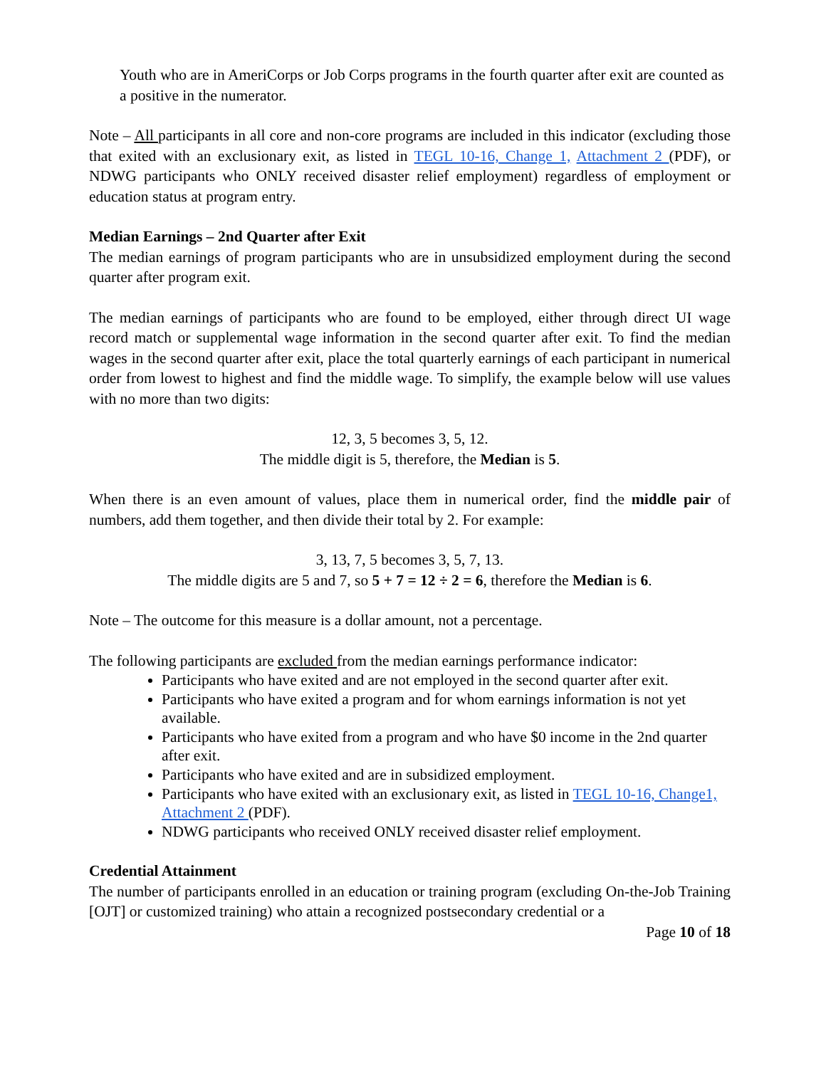Youth who are in AmeriCorps or Job Corps programs in the fourth quarter after exit are counted as a positive in the numerator.
Note – All participants in all core and non-core programs are included in this indicator (excluding those that exited with an exclusionary exit, as listed in TEGL 10-16, Change 1, Attachment 2 (PDF), or NDWG participants who ONLY received disaster relief employment) regardless of employment or education status at program entry.
Median Earnings – 2nd Quarter after Exit
The median earnings of program participants who are in unsubsidized employment during the second quarter after program exit.
The median earnings of participants who are found to be employed, either through direct UI wage record match or supplemental wage information in the second quarter after exit. To find the median wages in the second quarter after exit, place the total quarterly earnings of each participant in numerical order from lowest to highest and find the middle wage. To simplify, the example below will use values with no more than two digits:
12, 3, 5 becomes 3, 5, 12.
The middle digit is 5, therefore, the Median is 5.
When there is an even amount of values, place them in numerical order, find the middle pair of numbers, add them together, and then divide their total by 2. For example:
3, 13, 7, 5 becomes 3, 5, 7, 13.
The middle digits are 5 and 7, so 5 + 7 = 12 ÷ 2 = 6, therefore the Median is 6.
Note – The outcome for this measure is a dollar amount, not a percentage.
The following participants are excluded from the median earnings performance indicator:
Participants who have exited and are not employed in the second quarter after exit.
Participants who have exited a program and for whom earnings information is not yet available.
Participants who have exited from a program and who have $0 income in the 2nd quarter after exit.
Participants who have exited and are in subsidized employment.
Participants who have exited with an exclusionary exit, as listed in TEGL 10-16, Change1, Attachment 2 (PDF).
NDWG participants who received ONLY received disaster relief employment.
Credential Attainment
The number of participants enrolled in an education or training program (excluding On-the-Job Training [OJT] or customized training) who attain a recognized postsecondary credential or a
Page 10 of 18